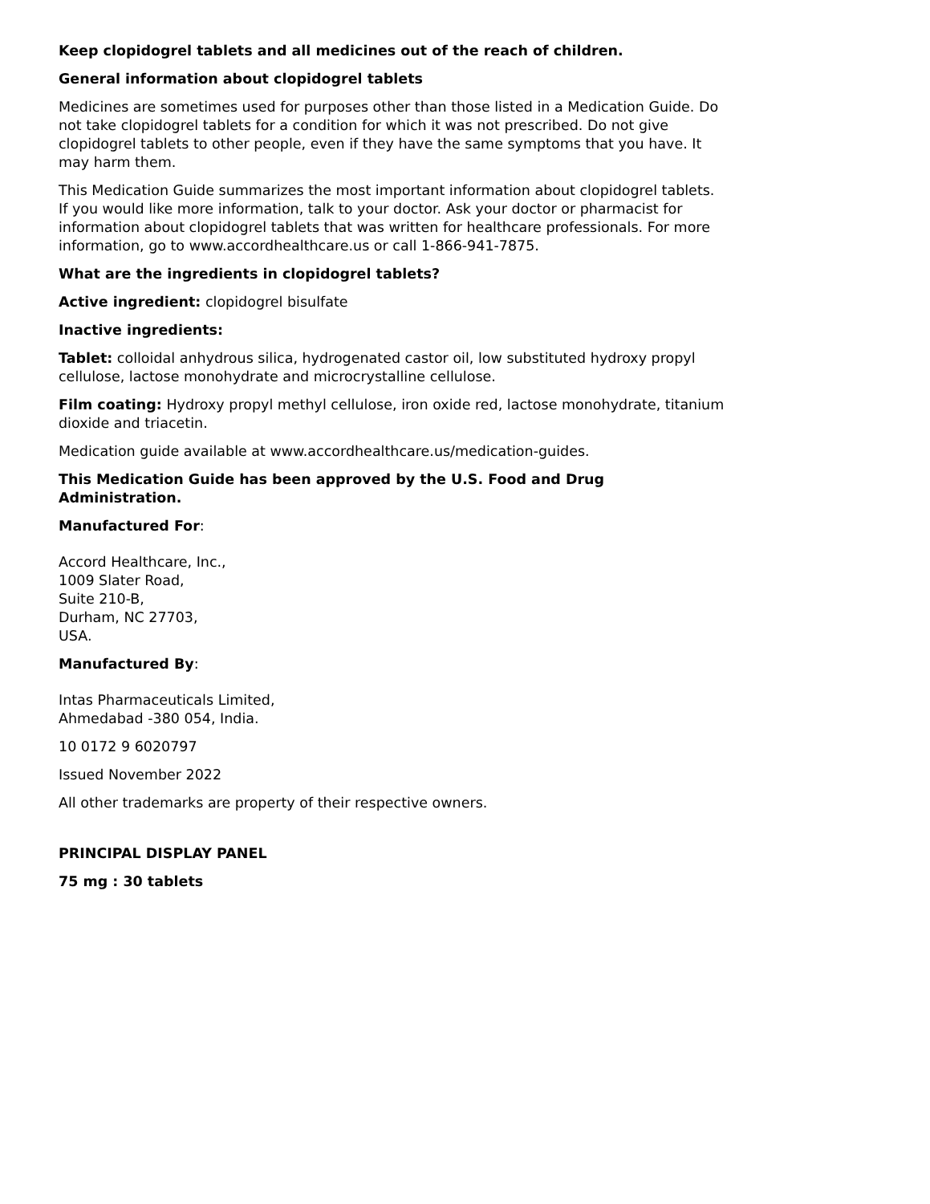Keep clopidogrel tablets and all medicines out of the reach of children.
General information about clopidogrel tablets
Medicines are sometimes used for purposes other than those listed in a Medication Guide. Do not take clopidogrel tablets for a condition for which it was not prescribed. Do not give clopidogrel tablets to other people, even if they have the same symptoms that you have. It may harm them.
This Medication Guide summarizes the most important information about clopidogrel tablets. If you would like more information, talk to your doctor. Ask your doctor or pharmacist for information about clopidogrel tablets that was written for healthcare professionals. For more information, go to www.accordhealthcare.us or call 1-866-941-7875.
What are the ingredients in clopidogrel tablets?
Active ingredient: clopidogrel bisulfate
Inactive ingredients:
Tablet: colloidal anhydrous silica, hydrogenated castor oil, low substituted hydroxy propyl cellulose, lactose monohydrate and microcrystalline cellulose.
Film coating: Hydroxy propyl methyl cellulose, iron oxide red, lactose monohydrate, titanium dioxide and triacetin.
Medication guide available at www.accordhealthcare.us/medication-guides.
This Medication Guide has been approved by the U.S. Food and Drug Administration.
Manufactured For:
Accord Healthcare, Inc.,
1009 Slater Road,
Suite 210-B,
Durham, NC 27703,
USA.
Manufactured By:
Intas Pharmaceuticals Limited,
Ahmedabad -380 054, India.
10 0172 9 6020797
Issued November 2022
All other trademarks are property of their respective owners.
PRINCIPAL DISPLAY PANEL
75 mg : 30 tablets